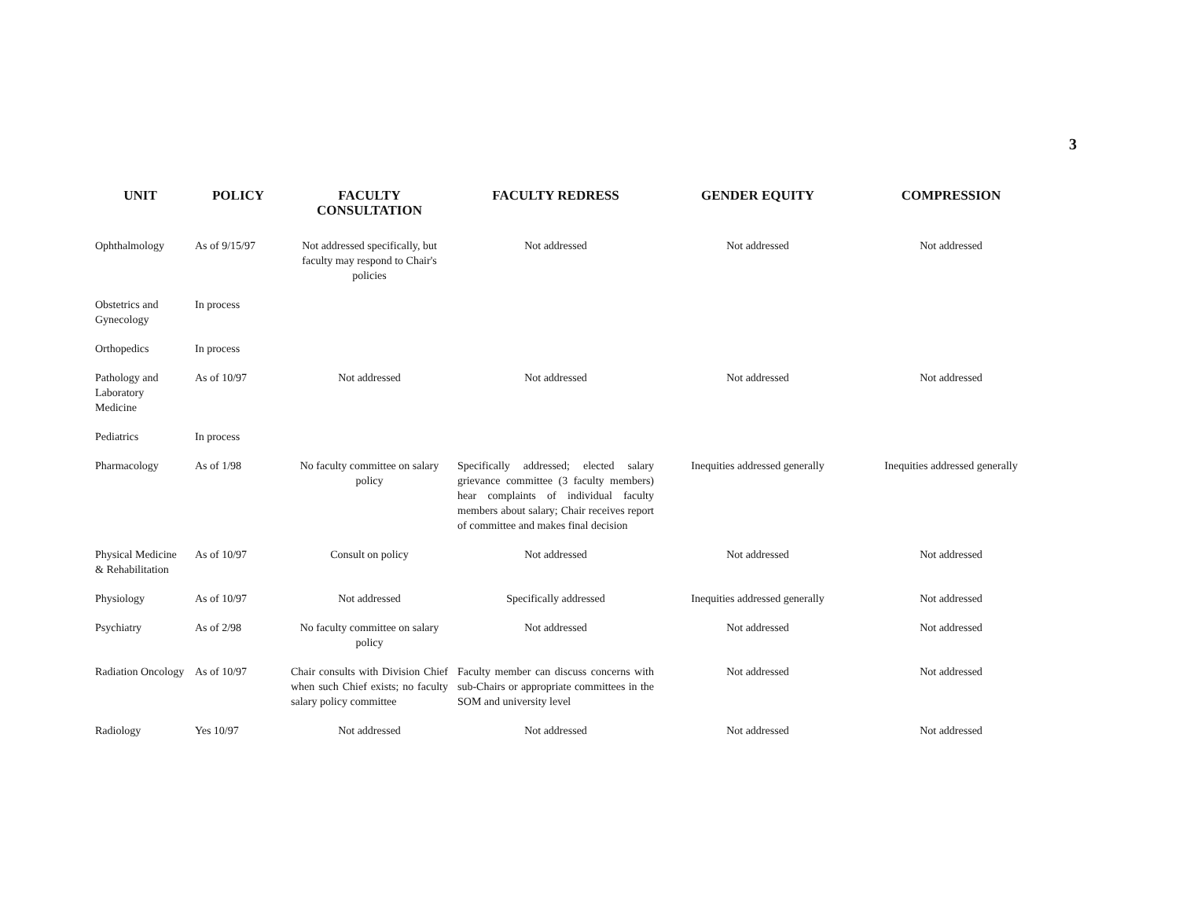3
| UNIT | POLICY | FACULTY CONSULTATION | FACULTY REDRESS | GENDER EQUITY | COMPRESSION |
| --- | --- | --- | --- | --- | --- |
| Ophthalmology | As of 9/15/97 | Not addressed specifically, but faculty may respond to Chair's policies | Not addressed | Not addressed | Not addressed |
| Obstetrics and Gynecology | In process | | | | |
| Orthopedics | In process | | | | |
| Pathology and Laboratory Medicine | As of 10/97 | Not addressed | Not addressed | Not addressed | Not addressed |
| Pediatrics | In process | | | | |
| Pharmacology | As of 1/98 | No faculty committee on salary policy | Specifically addressed; elected salary grievance committee (3 faculty members) hear complaints of individual faculty members about salary; Chair receives report of committee and makes final decision | Inequities addressed generally | Inequities addressed generally |
| Physical Medicine & Rehabilitation | As of 10/97 | Consult on policy | Not addressed | Not addressed | Not addressed |
| Physiology | As of 10/97 | Not addressed | Specifically addressed | Inequities addressed generally | Not addressed |
| Psychiatry | As of 2/98 | No faculty committee on salary policy | Not addressed | Not addressed | Not addressed |
| Radiation Oncology | As of 10/97 | Chair consults with Division Chief when such Chief exists; no faculty salary policy committee | Faculty member can discuss concerns with sub-Chairs or appropriate committees in the SOM and university level | Not addressed | Not addressed |
| Radiology | Yes 10/97 | Not addressed | Not addressed | Not addressed | Not addressed |